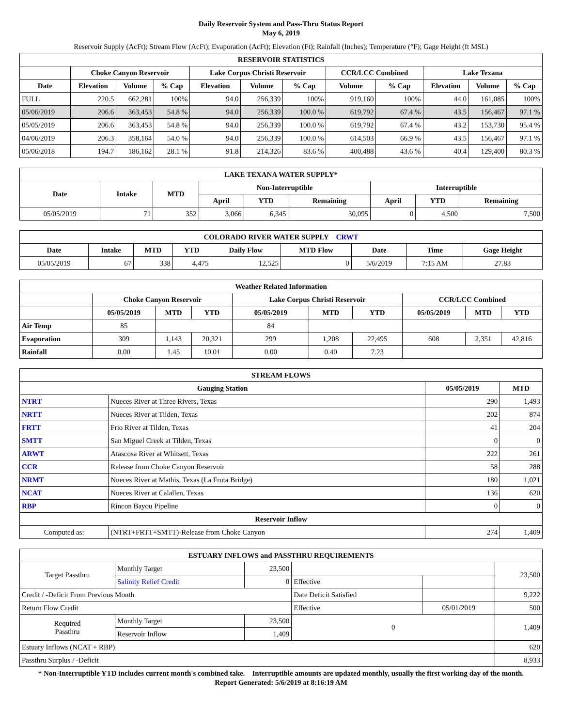Daily Reservoir System and Pass-Thru Status Report
May 6, 2019
Reservoir Supply (AcFt); Stream Flow (AcFt); Evaporation (AcFt); Elevation (Ft); Rainfall (Inches); Temperature (°F); Gage Height (ft MSL)
| RESERVOIR STATISTICS | | | | | | | | | | | |
| --- | --- | --- | --- | --- | --- | --- | --- | --- | --- | --- | --- |
| | Choke Canyon Reservoir | | | Lake Corpus Christi Reservoir | | | CCR/LCC Combined | | Lake Texana | | |
| Date | Elevation | Volume | % Cap | Elevation | Volume | % Cap | Volume | % Cap | Elevation | Volume | % Cap |
| FULL | 220.5 | 662,281 | 100% | 94.0 | 256,339 | 100% | 919,160 | 100% | 44.0 | 161,085 | 100% |
| 05/06/2019 | 206.6 | 363,453 | 54.8 % | 94.0 | 256,339 | 100.0 % | 619,792 | 67.4 % | 43.5 | 156,467 | 97.1 % |
| 05/05/2019 | 206.6 | 363,453 | 54.8 % | 94.0 | 256,339 | 100.0 % | 619,792 | 67.4 % | 43.2 | 153,730 | 95.4 % |
| 04/06/2019 | 206.3 | 358,164 | 54.0 % | 94.0 | 256,339 | 100.0 % | 614,503 | 66.9 % | 43.5 | 156,467 | 97.1 % |
| 05/06/2018 | 194.7 | 186,162 | 28.1 % | 91.8 | 214,326 | 83.6 % | 400,488 | 43.6 % | 40.4 | 129,400 | 80.3 % |
| LAKE TEXANA WATER SUPPLY* | | | | | | | | |
| --- | --- | --- | --- | --- | --- | --- | --- | --- |
| Date | Intake | MTD | Non-Interruptible | | | Interruptible | | |
| | | | April | YTD | Remaining | April | YTD | Remaining |
| 05/05/2019 | 71 | 352 | 3,066 | 6,345 | 30,095 | 0 | 4,500 | 7,500 |
| COLORADO RIVER WATER SUPPLY CRWT | | | | | | | | |
| --- | --- | --- | --- | --- | --- | --- | --- | --- |
| Date | Intake | MTD | YTD | Daily Flow | MTD Flow | Date | Time | Gage Height |
| 05/05/2019 | 67 | 338 | 4,475 | 12,525 | 0 | 5/6/2019 | 7:15 AM | 27.83 |
| Weather Related Information | | | | | | | | | |
| --- | --- | --- | --- | --- | --- | --- | --- | --- | --- |
| | Choke Canyon Reservoir | | | Lake Corpus Christi Reservoir | | | CCR/LCC Combined | | |
| | 05/05/2019 | MTD | YTD | 05/05/2019 | MTD | YTD | 05/05/2019 | MTD | YTD |
| Air Temp | 85 | | | 84 | | | | | |
| Evaporation | 309 | 1,143 | 20,321 | 299 | 1,208 | 22,495 | 608 | 2,351 | 42,816 |
| Rainfall | 0.00 | 1.45 | 10.01 | 0.00 | 0.40 | 7.23 | | | |
| STREAM FLOWS | | | |
| --- | --- | --- | --- |
| Gauging Station | | 05/05/2019 | MTD |
| NTRT | Nueces River at Three Rivers, Texas | 290 | 1,493 |
| NRTT | Nueces River at Tilden, Texas | 202 | 874 |
| FRTT | Frio River at Tilden, Texas | 41 | 204 |
| SMTT | San Miguel Creek at Tilden, Texas | 0 | 0 |
| ARWT | Atascosa River at Whitsett, Texas | 222 | 261 |
| CCR | Release from Choke Canyon Reservoir | 58 | 288 |
| NRMT | Nueces River at Mathis, Texas (La Fruta Bridge) | 180 | 1,021 |
| NCAT | Nueces River at Calallen, Texas | 136 | 620 |
| RBP | Rincon Bayou Pipeline | 0 | 0 |
| Reservoir Inflow | | | |
| Computed as: | (NTRT+FRTT+SMTT)-Release from Choke Canyon | 274 | 1,409 |
| ESTUARY INFLOWS and PASSTHRU REQUIREMENTS | | | | | |
| --- | --- | --- | --- | --- | --- |
| Target Passthru | Monthly Target | 23,500 | | | 23,500 |
| | Salinity Relief Credit | 0 | Effective | | |
| Credit / -Deficit From Previous Month | | | Date Deficit Satisfied | | 9,222 |
| Return Flow Credit | | | Effective | 05/01/2019 | 500 |
| Required Passthru | Monthly Target | 23,500 | 0 | | 1,409 |
| | Reservoir Inflow | 1,409 | | | |
| Estuary Inflows (NCAT + RBP) | | | | | 620 |
| Passthru Surplus / -Deficit | | | | | 8,933 |
* Non-Interruptible YTD includes current month's combined take. Interruptible amounts are updated monthly, usually the first working day of the month.
Report Generated: 5/6/2019 at 8:16:19 AM